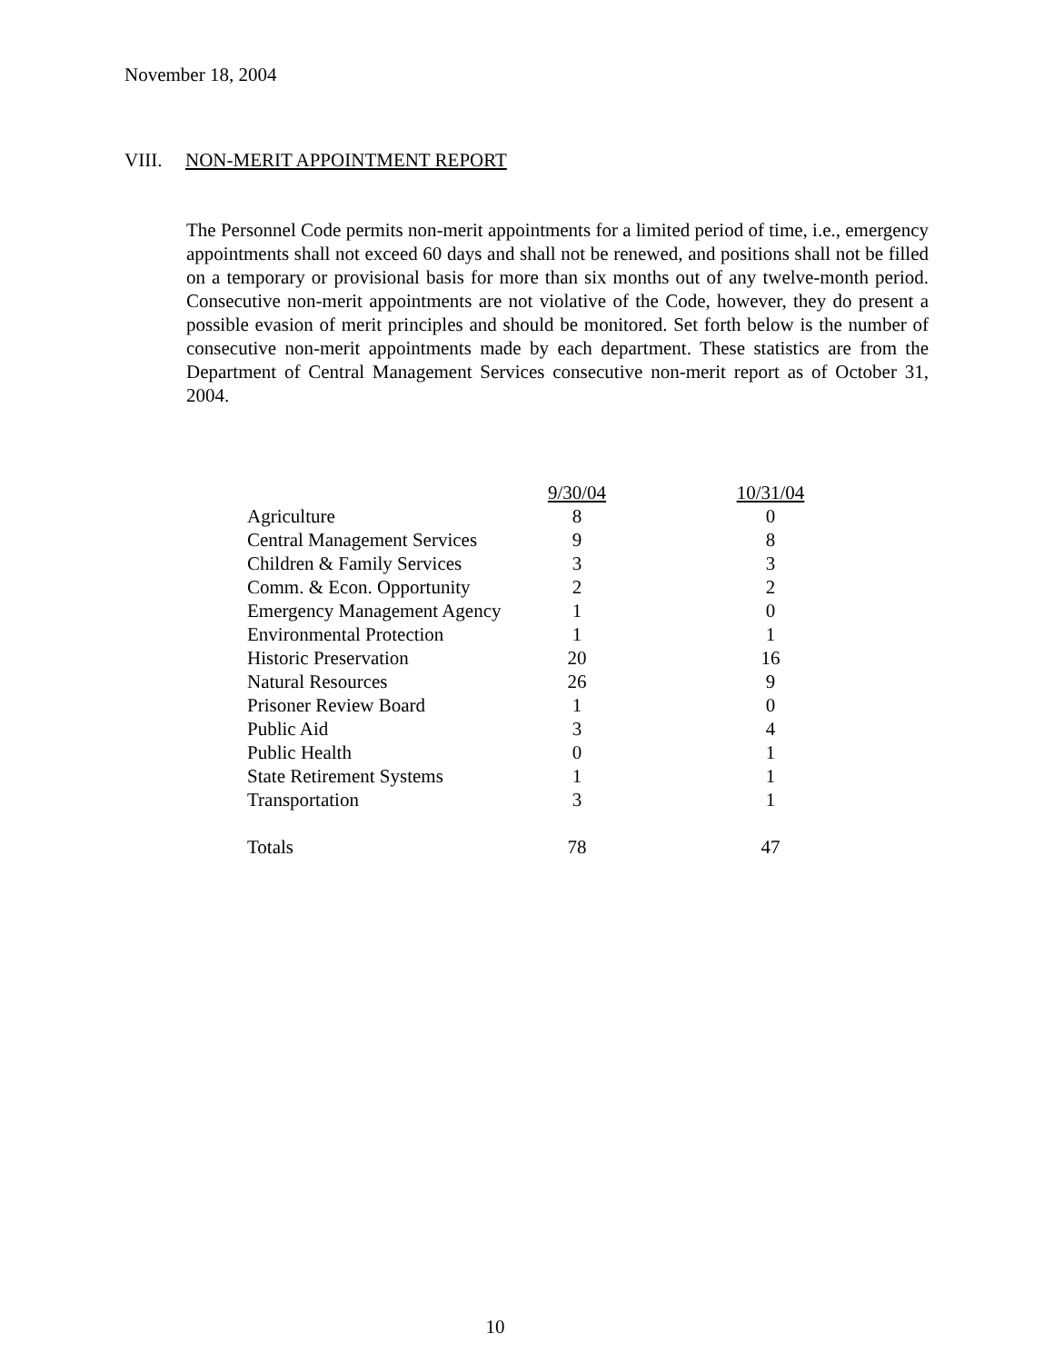November 18, 2004
VIII. NON-MERIT APPOINTMENT REPORT
The Personnel Code permits non-merit appointments for a limited period of time, i.e., emergency appointments shall not exceed 60 days and shall not be renewed, and positions shall not be filled on a temporary or provisional basis for more than six months out of any twelve-month period. Consecutive non-merit appointments are not violative of the Code, however, they do present a possible evasion of merit principles and should be monitored. Set forth below is the number of consecutive non-merit appointments made by each department. These statistics are from the Department of Central Management Services consecutive non-merit report as of October 31, 2004.
| | 9/30/04 | 10/31/04 |
| --- | --- | --- |
| Agriculture | 8 | 0 |
| Central Management Services | 9 | 8 |
| Children & Family Services | 3 | 3 |
| Comm. & Econ. Opportunity | 2 | 2 |
| Emergency Management Agency | 1 | 0 |
| Environmental Protection | 1 | 1 |
| Historic Preservation | 20 | 16 |
| Natural Resources | 26 | 9 |
| Prisoner Review Board | 1 | 0 |
| Public Aid | 3 | 4 |
| Public Health | 0 | 1 |
| State Retirement Systems | 1 | 1 |
| Transportation | 3 | 1 |
| Totals | 78 | 47 |
10